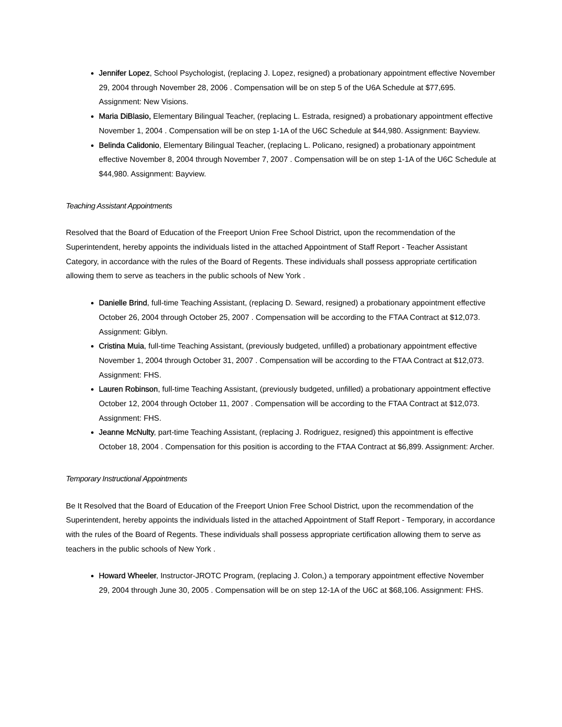Jennifer Lopez, School Psychologist, (replacing J. Lopez, resigned) a probationary appointment effective November 29, 2004 through November 28, 2006 . Compensation will be on step 5 of the U6A Schedule at $77,695. Assignment: New Visions.
Maria DiBlasio, Elementary Bilingual Teacher, (replacing L. Estrada, resigned) a probationary appointment effective November 1, 2004 . Compensation will be on step 1-1A of the U6C Schedule at $44,980. Assignment: Bayview.
Belinda Calidonio, Elementary Bilingual Teacher, (replacing L. Policano, resigned) a probationary appointment effective November 8, 2004 through November 7, 2007 . Compensation will be on step 1-1A of the U6C Schedule at $44,980. Assignment: Bayview.
Teaching Assistant Appointments
Resolved that the Board of Education of the Freeport Union Free School District, upon the recommendation of the Superintendent, hereby appoints the individuals listed in the attached Appointment of Staff Report - Teacher Assistant Category, in accordance with the rules of the Board of Regents. These individuals shall possess appropriate certification allowing them to serve as teachers in the public schools of New York .
Danielle Brind, full-time Teaching Assistant, (replacing D. Seward, resigned) a probationary appointment effective October 26, 2004 through October 25, 2007 . Compensation will be according to the FTAA Contract at $12,073. Assignment: Giblyn.
Cristina Muia, full-time Teaching Assistant, (previously budgeted, unfilled) a probationary appointment effective November 1, 2004 through October 31, 2007 . Compensation will be according to the FTAA Contract at $12,073. Assignment: FHS.
Lauren Robinson, full-time Teaching Assistant, (previously budgeted, unfilled) a probationary appointment effective October 12, 2004 through October 11, 2007 . Compensation will be according to the FTAA Contract at $12,073. Assignment: FHS.
Jeanne McNulty, part-time Teaching Assistant, (replacing J. Rodriguez, resigned) this appointment is effective October 18, 2004 . Compensation for this position is according to the FTAA Contract at $6,899. Assignment: Archer.
Temporary Instructional Appointments
Be It Resolved that the Board of Education of the Freeport Union Free School District, upon the recommendation of the Superintendent, hereby appoints the individuals listed in the attached Appointment of Staff Report - Temporary, in accordance with the rules of the Board of Regents. These individuals shall possess appropriate certification allowing them to serve as teachers in the public schools of New York .
Howard Wheeler, Instructor-JROTC Program, (replacing J. Colon,) a temporary appointment effective November 29, 2004 through June 30, 2005 . Compensation will be on step 12-1A of the U6C at $68,106. Assignment: FHS.